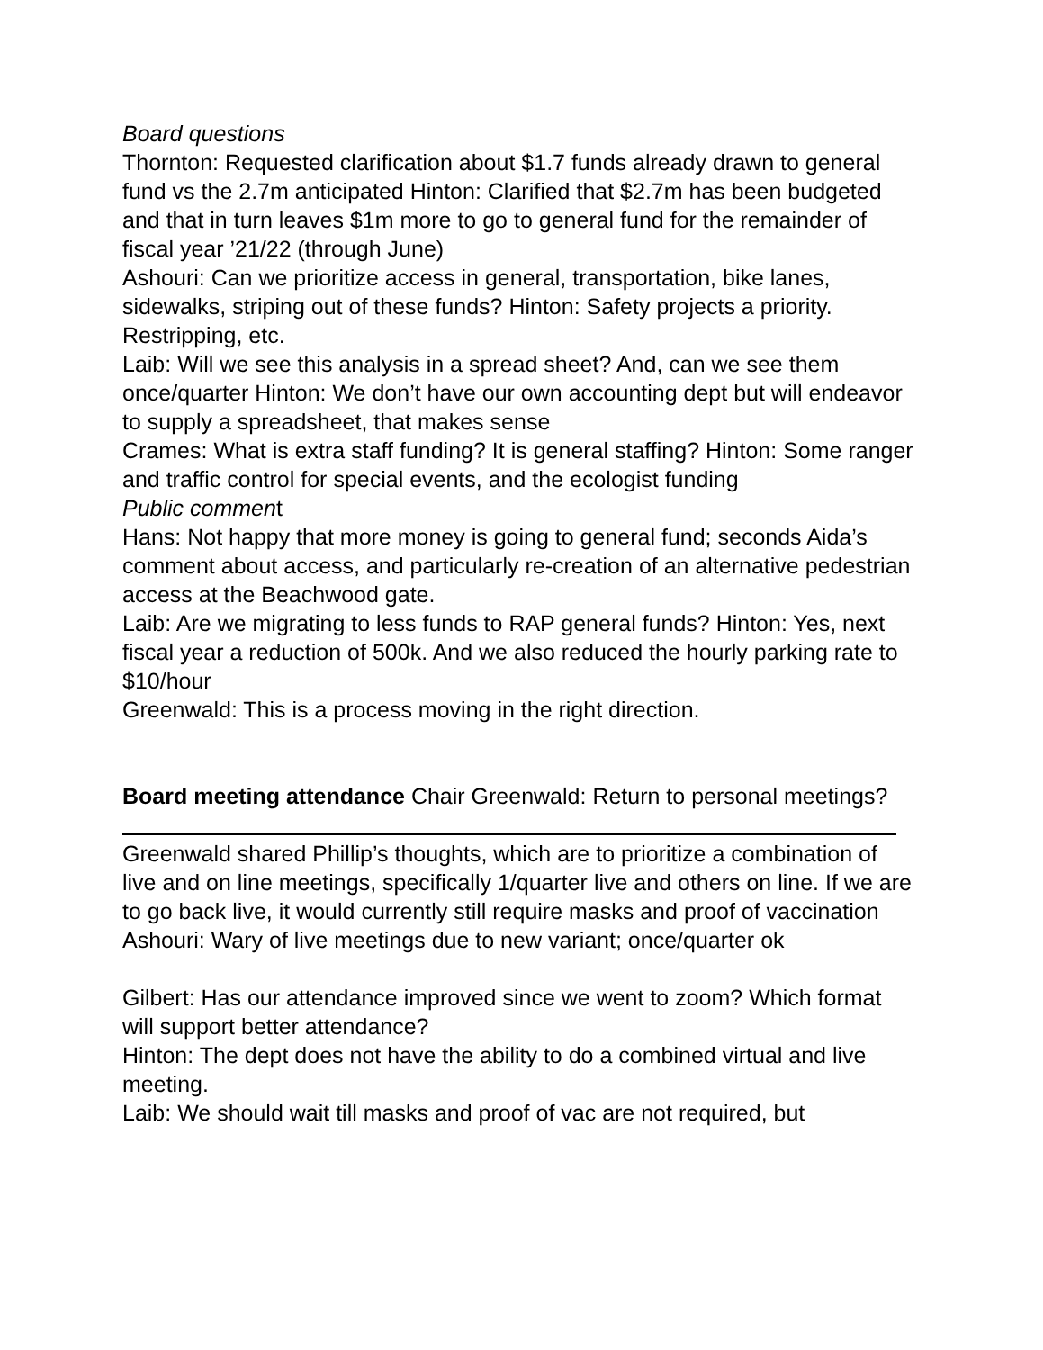Board questions
Thornton: Requested clarification about $1.7 funds already drawn to general fund vs the 2.7m anticipated Hinton: Clarified that $2.7m has been budgeted and that in turn leaves $1m more to go to general fund for the remainder of fiscal year ’21/22 (through June)
Ashouri: Can we prioritize access in general, transportation, bike lanes, sidewalks, striping out of these funds? Hinton: Safety projects a priority. Restripping, etc.
Laib: Will we see this analysis in a spread sheet? And, can we see them once/quarter Hinton: We don’t have our own accounting dept but will endeavor to supply a spreadsheet, that makes sense
Crames: What is extra staff funding? It is general staffing? Hinton: Some ranger and traffic control for special events, and the ecologist funding
Public comment
Hans: Not happy that more money is going to general fund; seconds Aida’s comment about access, and particularly re-creation of an alternative pedestrian access at the Beachwood gate.
Laib: Are we migrating to less funds to RAP general funds? Hinton: Yes, next fiscal year a reduction of 500k. And we also reduced the hourly parking rate to $10/hour
Greenwald: This is a process moving in the right direction.
Board meeting attendance Chair Greenwald: Return to personal meetings?
Greenwald shared Phillip’s thoughts, which are to prioritize a combination of live and on line meetings, specifically 1/quarter live and others on line. If we are to go back live, it would currently still require masks and proof of vaccination
Ashouri: Wary of live meetings due to new variant; once/quarter ok
Gilbert: Has our attendance improved since we went to zoom? Which format will support better attendance?
Hinton: The dept does not have the ability to do a combined virtual and live meeting.
Laib: We should wait till masks and proof of vac are not required, but